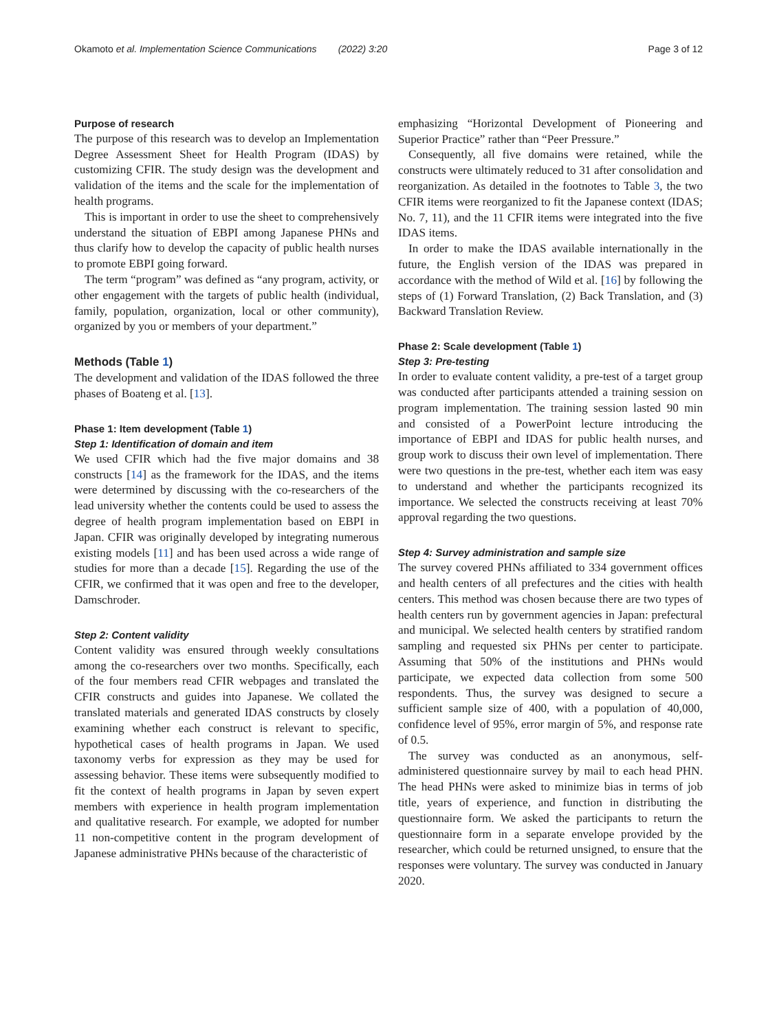Okamoto et al. Implementation Science Communications (2022) 3:20 Page 3 of 12
Purpose of research
The purpose of this research was to develop an Implementation Degree Assessment Sheet for Health Program (IDAS) by customizing CFIR. The study design was the development and validation of the items and the scale for the implementation of health programs.
This is important in order to use the sheet to comprehensively understand the situation of EBPI among Japanese PHNs and thus clarify how to develop the capacity of public health nurses to promote EBPI going forward.
The term “program” was defined as “any program, activity, or other engagement with the targets of public health (individual, family, population, organization, local or other community), organized by you or members of your department.”
Methods (Table 1)
The development and validation of the IDAS followed the three phases of Boateng et al. [13].
Phase 1: Item development (Table 1)
Step 1: Identification of domain and item
We used CFIR which had the five major domains and 38 constructs [14] as the framework for the IDAS, and the items were determined by discussing with the co-researchers of the lead university whether the contents could be used to assess the degree of health program implementation based on EBPI in Japan. CFIR was originally developed by integrating numerous existing models [11] and has been used across a wide range of studies for more than a decade [15]. Regarding the use of the CFIR, we confirmed that it was open and free to the developer, Damschroder.
Step 2: Content validity
Content validity was ensured through weekly consultations among the co-researchers over two months. Specifically, each of the four members read CFIR webpages and translated the CFIR constructs and guides into Japanese. We collated the translated materials and generated IDAS constructs by closely examining whether each construct is relevant to specific, hypothetical cases of health programs in Japan. We used taxonomy verbs for expression as they may be used for assessing behavior. These items were subsequently modified to fit the context of health programs in Japan by seven expert members with experience in health program implementation and qualitative research. For example, we adopted for number 11 non-competitive content in the program development of Japanese administrative PHNs because of the characteristic of
emphasizing “Horizontal Development of Pioneering and Superior Practice” rather than “Peer Pressure.”
Consequently, all five domains were retained, while the constructs were ultimately reduced to 31 after consolidation and reorganization. As detailed in the footnotes to Table 3, the two CFIR items were reorganized to fit the Japanese context (IDAS; No. 7, 11), and the 11 CFIR items were integrated into the five IDAS items.
In order to make the IDAS available internationally in the future, the English version of the IDAS was prepared in accordance with the method of Wild et al. [16] by following the steps of (1) Forward Translation, (2) Back Translation, and (3) Backward Translation Review.
Phase 2: Scale development (Table 1)
Step 3: Pre-testing
In order to evaluate content validity, a pre-test of a target group was conducted after participants attended a training session on program implementation. The training session lasted 90 min and consisted of a PowerPoint lecture introducing the importance of EBPI and IDAS for public health nurses, and group work to discuss their own level of implementation. There were two questions in the pre-test, whether each item was easy to understand and whether the participants recognized its importance. We selected the constructs receiving at least 70% approval regarding the two questions.
Step 4: Survey administration and sample size
The survey covered PHNs affiliated to 334 government offices and health centers of all prefectures and the cities with health centers. This method was chosen because there are two types of health centers run by government agencies in Japan: prefectural and municipal. We selected health centers by stratified random sampling and requested six PHNs per center to participate. Assuming that 50% of the institutions and PHNs would participate, we expected data collection from some 500 respondents. Thus, the survey was designed to secure a sufficient sample size of 400, with a population of 40,000, confidence level of 95%, error margin of 5%, and response rate of 0.5.
The survey was conducted as an anonymous, self-administered questionnaire survey by mail to each head PHN. The head PHNs were asked to minimize bias in terms of job title, years of experience, and function in distributing the questionnaire form. We asked the participants to return the questionnaire form in a separate envelope provided by the researcher, which could be returned unsigned, to ensure that the responses were voluntary. The survey was conducted in January 2020.